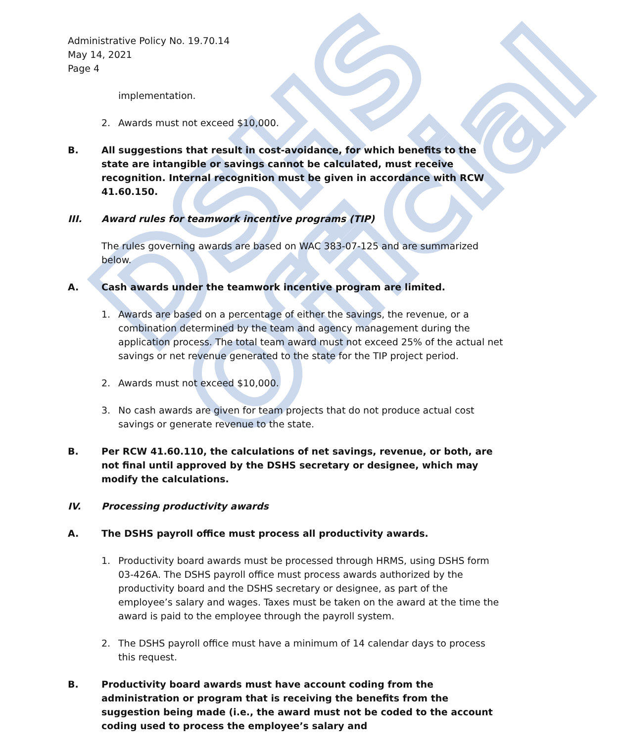DSHS Official
Administrative Policy No. 19.70.14
May 14, 2021
Page 4
implementation.
2. Awards must not exceed $10,000.
B. All suggestions that result in cost-avoidance, for which benefits to the state are intangible or savings cannot be calculated, must receive recognition. Internal recognition must be given in accordance with RCW 41.60.150.
III. Award rules for teamwork incentive programs (TIP)
The rules governing awards are based on WAC 383-07-125 and are summarized below.
A. Cash awards under the teamwork incentive program are limited.
1. Awards are based on a percentage of either the savings, the revenue, or a combination determined by the team and agency management during the application process. The total team award must not exceed 25% of the actual net savings or net revenue generated to the state for the TIP project period.
2. Awards must not exceed $10,000.
3. No cash awards are given for team projects that do not produce actual cost savings or generate revenue to the state.
B. Per RCW 41.60.110, the calculations of net savings, revenue, or both, are not final until approved by the DSHS secretary or designee, which may modify the calculations.
IV. Processing productivity awards
A. The DSHS payroll office must process all productivity awards.
1. Productivity board awards must be processed through HRMS, using DSHS form 03-426A. The DSHS payroll office must process awards authorized by the productivity board and the DSHS secretary or designee, as part of the employee’s salary and wages. Taxes must be taken on the award at the time the award is paid to the employee through the payroll system.
2. The DSHS payroll office must have a minimum of 14 calendar days to process this request.
B. Productivity board awards must have account coding from the administration or program that is receiving the benefits from the suggestion being made (i.e., the award must not be coded to the account coding used to process the employee’s salary and